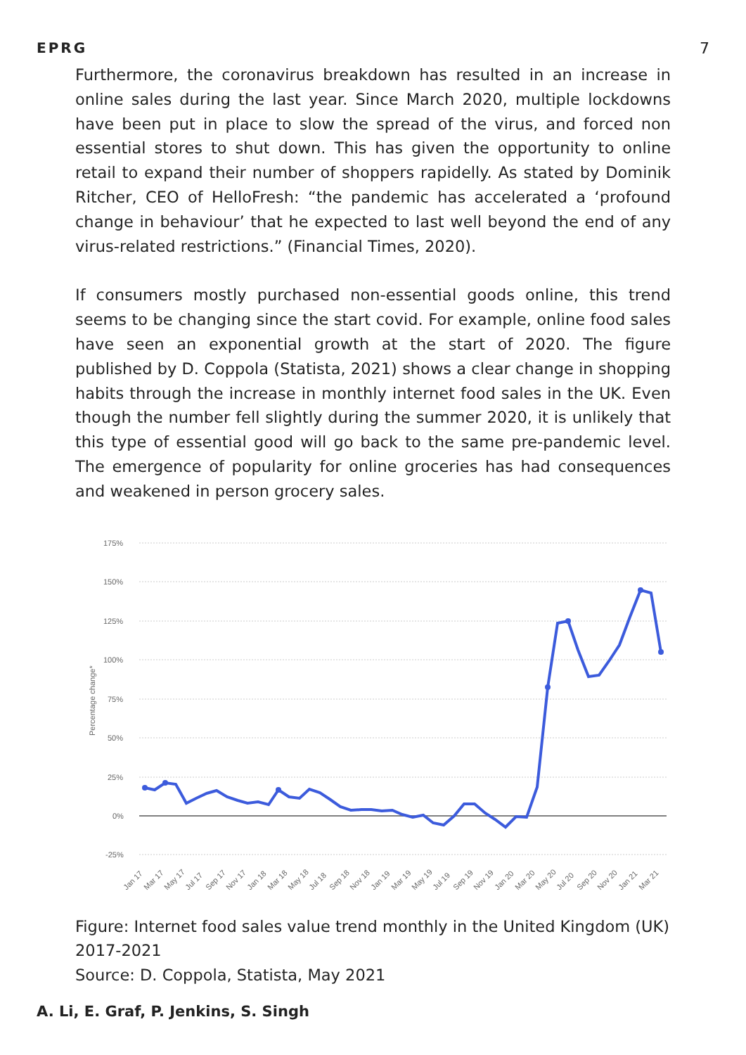EPRG 7
Furthermore, the coronavirus breakdown has resulted in an increase in online sales during the last year. Since March 2020, multiple lockdowns have been put in place to slow the spread of the virus, and forced non essential stores to shut down. This has given the opportunity to online retail to expand their number of shoppers rapidelly. As stated by Dominik Ritcher, CEO of HelloFresh: “the pandemic has accelerated a ‘profound change in behaviour’ that he expected to last well beyond the end of any virus-related restrictions.” (Financial Times, 2020).
If consumers mostly purchased non-essential goods online, this trend seems to be changing since the start covid. For example, online food sales have seen an exponential growth at the start of 2020. The figure published by D. Coppola (Statista, 2021) shows a clear change in shopping habits through the increase in monthly internet food sales in the UK. Even though the number fell slightly during the summer 2020, it is unlikely that this type of essential good will go back to the same pre-pandemic level. The emergence of popularity for online groceries has had consequences and weakened in person grocery sales.
175%
150%
125%
100%
75%
50%
25%
0%
-25%
Percentage change*
Jan 17
Mar 17
May 17
Jul 17
Sep 17
Nov 17
Jan 18
Mar 18
May 18
Jul 18
Sep 18
Nov 18
Jan 19
Mar 19
May 19
Jul 19
Sep 19
Nov 19
Jan 20
Mar 20
May 20
Jul 20
Sep 20
Nov 20
Jan 21
Mar 21
Figure: Internet food sales value trend monthly in the United Kingdom (UK) 2017-2021
Source: D. Coppola, Statista, May 2021
A. Li, E. Graf, P. Jenkins, S. Singh